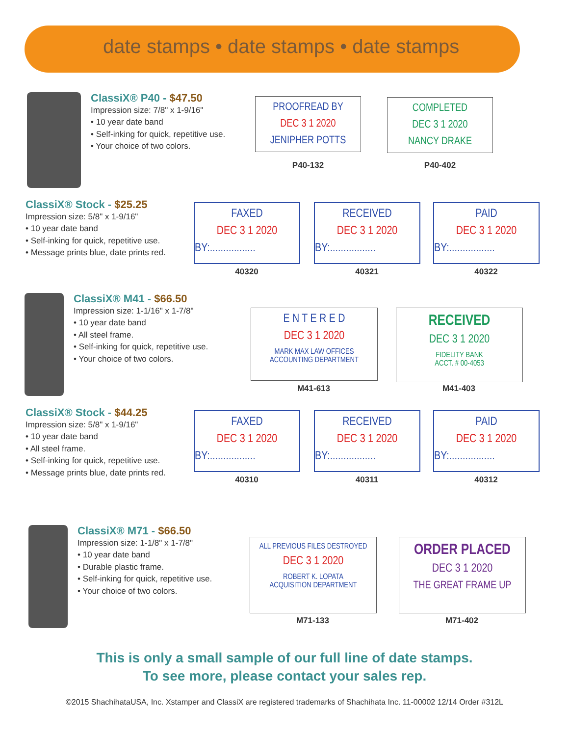date stamps • date stamps • date stamps
ClassiX® P40 - $47.50
Impression size: 7/8" x 1-9/16"
• 10 year date band
• Self-inking for quick, repetitive use.
• Your choice of two colors.
PROOFREAD BY
DEC 3 1 2020
JENIPHER POTTS
P40-132
COMPLETED
DEC 3 1 2020
NANCY DRAKE
P40-402
ClassiX® Stock - $25.25
Impression size: 5/8" x 1-9/16"
• 10 year date band
• Self-inking for quick, repetitive use.
• Message prints blue, date prints red.
FAXED
DEC 3 1 2020
BY:.................
40320
RECEIVED
DEC 3 1 2020
BY:.................
40321
PAID
DEC 3 1 2020
BY:.................
40322
ClassiX® M41 - $66.50
Impression size: 1-1/16" x 1-7/8"
• 10 year date band
• All steel frame.
• Self-inking for quick, repetitive use.
• Your choice of two colors.
E N T E R E D
DEC 3 1 2020
MARK MAX LAW OFFICES
ACCOUNTING DEPARTMENT
M41-613
RECEIVED
DEC 3 1 2020
FIDELITY BANK
ACCT. # 00-4053
M41-403
ClassiX® Stock - $44.25
Impression size: 5/8" x 1-9/16"
• 10 year date band
• All steel frame.
• Self-inking for quick, repetitive use.
• Message prints blue, date prints red.
FAXED
DEC 3 1 2020
BY:.................
40310
RECEIVED
DEC 3 1 2020
BY:.................
40311
PAID
DEC 3 1 2020
BY:.................
40312
ClassiX® M71 - $66.50
Impression size: 1-1/8" x 1-7/8"
• 10 year date band
• Durable plastic frame.
• Self-inking for quick, repetitive use.
• Your choice of two colors.
ALL PREVIOUS FILES DESTROYED
DEC 3 1 2020
ROBERT K. LOPATA
ACQUISITION DEPARTMENT
M71-133
ORDER PLACED
DEC 3 1 2020
THE GREAT FRAME UP
M71-402
This is only a small sample of our full line of date stamps.
To see more, please contact your sales rep.
©2015 ShachihataUSA, Inc. Xstamper and ClassiX are registered trademarks of Shachihata Inc. 11-00002 12/14 Order #312L